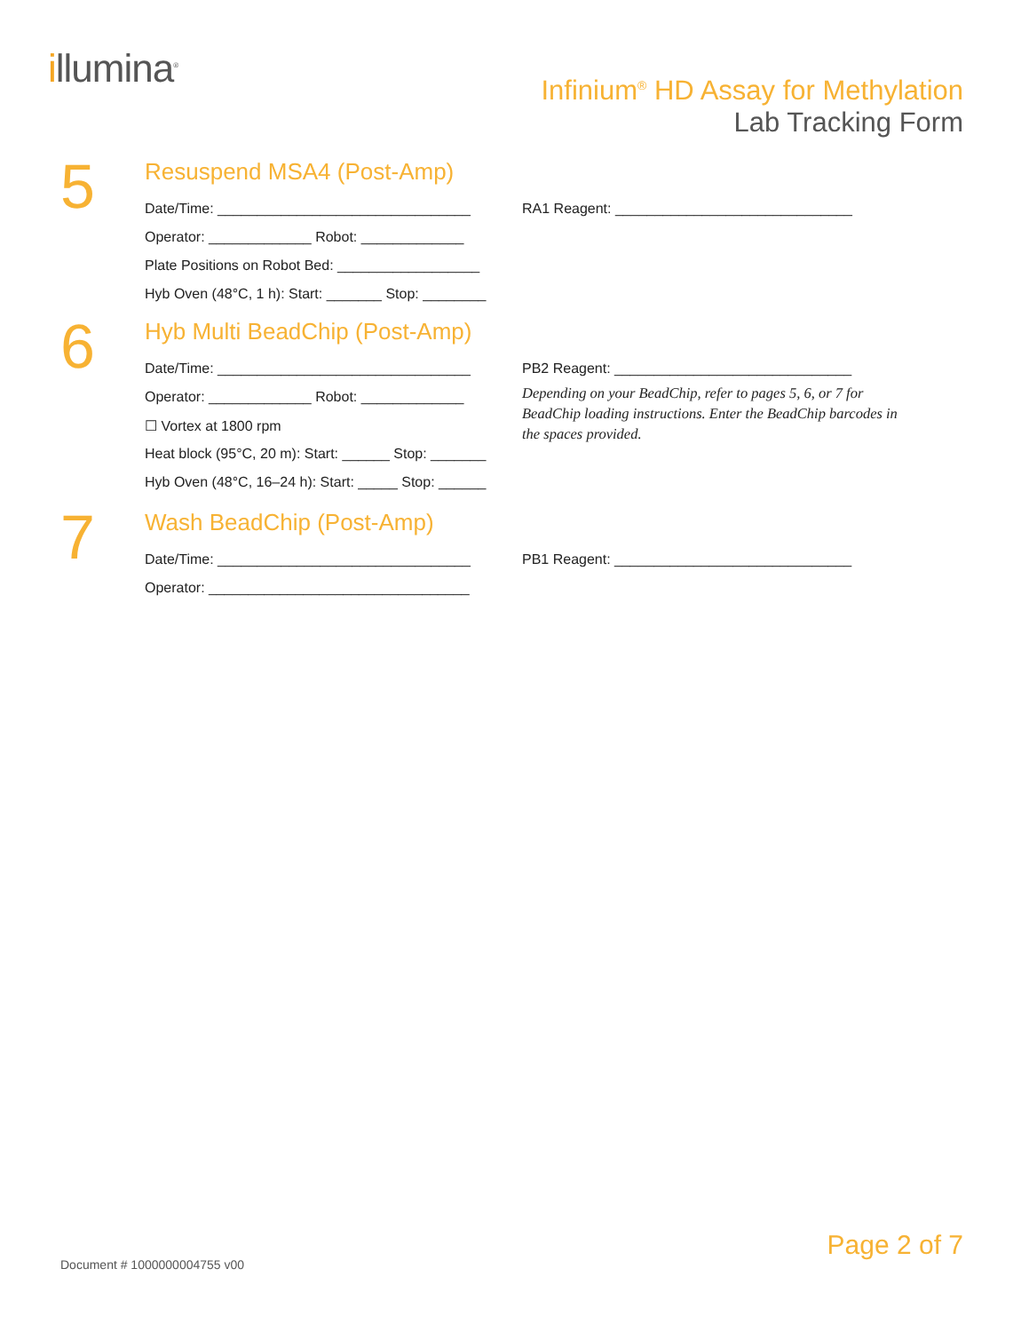illumina<sup>®</sup>
Infinium<sup>®</sup> HD Assay for Methylation
Lab Tracking Form
5
Resuspend MSA4 (Post-Amp)
Date/Time: ________________________________
RA1 Reagent: ______________________________
Operator: _____________ Robot: _____________
Plate Positions on Robot Bed: __________________
Hyb Oven (48°C, 1 h): Start: _______ Stop: ________
6
Hyb Multi BeadChip (Post-Amp)
Date/Time: ________________________________
Operator: _____________ Robot: _____________
☐ Vortex at 1800 rpm
Heat block (95°C, 20 m): Start: ______ Stop: _______
Hyb Oven (48°C, 16–24 h): Start: _____ Stop: ______
PB2 Reagent: ______________________________
Depending on your BeadChip, refer to pages 5, 6, or 7 for BeadChip loading instructions. Enter the BeadChip barcodes in the spaces provided.
7
Wash BeadChip (Post-Amp)
Date/Time: ________________________________
PB1 Reagent: ______________________________
Operator: _________________________________
Page 2 of 7
Document # 1000000004755 v00